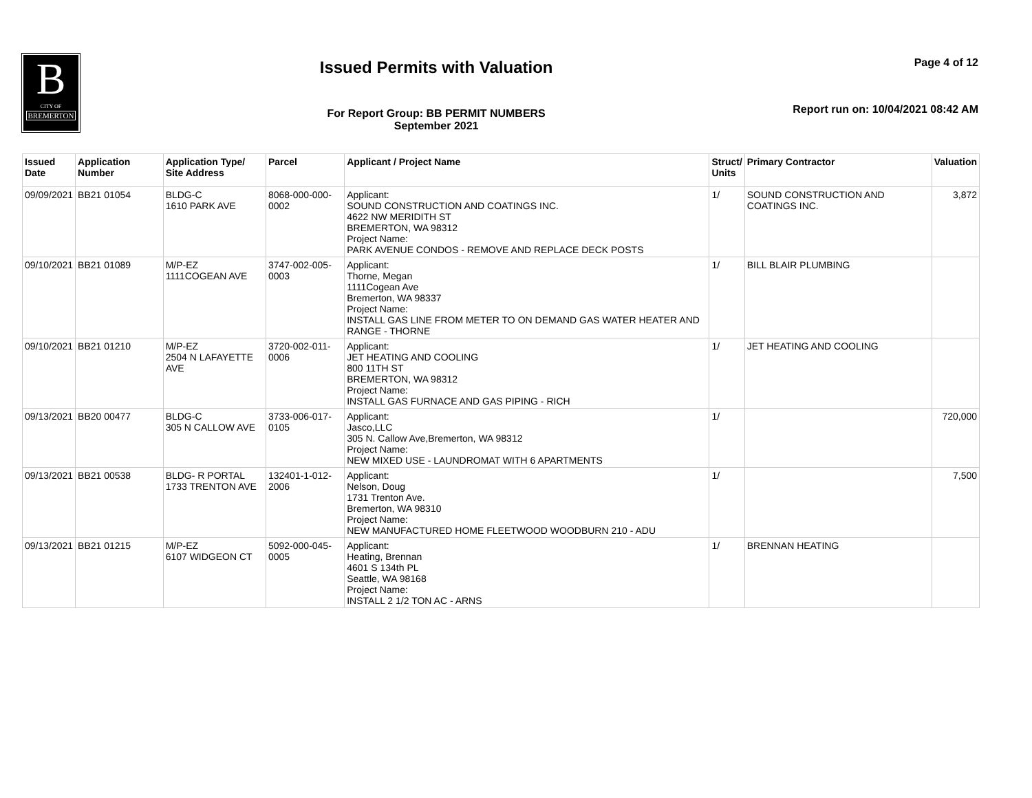B
CITY OF
BREMERTON
Issued Permits with Valuation
For Report Group: BB PERMIT NUMBERS
September 2021
Page 4 of 12
Report run on: 10/04/2021 08:42 AM
| Issued Date | Application Number | Application Type/ Site Address | Parcel | Applicant / Project Name | Struct/ Units | Primary Contractor | Valuation |
| --- | --- | --- | --- | --- | --- | --- | --- |
| 09/09/2021 | BB21 01054 | BLDG-C 1610 PARK AVE | 8068-000-000-0002 | Applicant: SOUND CONSTRUCTION AND COATINGS INC. 4622 NW MERIDITH ST BREMERTON, WA 98312 Project Name: PARK AVENUE CONDOS - REMOVE AND REPLACE DECK POSTS | 1/ | SOUND CONSTRUCTION AND COATINGS INC. | 3,872 |
| 09/10/2021 | BB21 01089 | M/P-EZ 1111COGEAN AVE | 3747-002-005-0003 | Applicant: Thorne, Megan 1111Cogean Ave Bremerton, WA 98337 Project Name: INSTALL GAS LINE FROM METER TO ON DEMAND GAS WATER HEATER AND RANGE - THORNE | 1/ | BILL BLAIR PLUMBING | |
| 09/10/2021 | BB21 01210 | M/P-EZ 2504 N LAFAYETTE AVE | 3720-002-011-0006 | Applicant: JET HEATING AND COOLING 800 11TH ST BREMERTON, WA 98312 Project Name: INSTALL GAS FURNACE AND GAS PIPING - RICH | 1/ | JET HEATING AND COOLING | |
| 09/13/2021 | BB20 00477 | BLDG-C 305 N CALLOW AVE | 3733-006-017-0105 | Applicant: Jasco,LLC 305 N. Callow Ave,Bremerton, WA 98312 Project Name: NEW MIXED USE - LAUNDROMAT WITH 6 APARTMENTS | 1/ | | 720,000 |
| 09/13/2021 | BB21 00538 | BLDG- R PORTAL 1733 TRENTON AVE | 132401-1-012-2006 | Applicant: Nelson, Doug 1731 Trenton Ave. Bremerton, WA 98310 Project Name: NEW MANUFACTURED HOME FLEETWOOD WOODBURN 210 - ADU | 1/ | | 7,500 |
| 09/13/2021 | BB21 01215 | M/P-EZ 6107 WIDGEON CT | 5092-000-045-0005 | Applicant: Heating, Brennan 4601 S 134th PL Seattle, WA 98168 Project Name: INSTALL 2 1/2 TON AC - ARNS | 1/ | BRENNAN HEATING | |